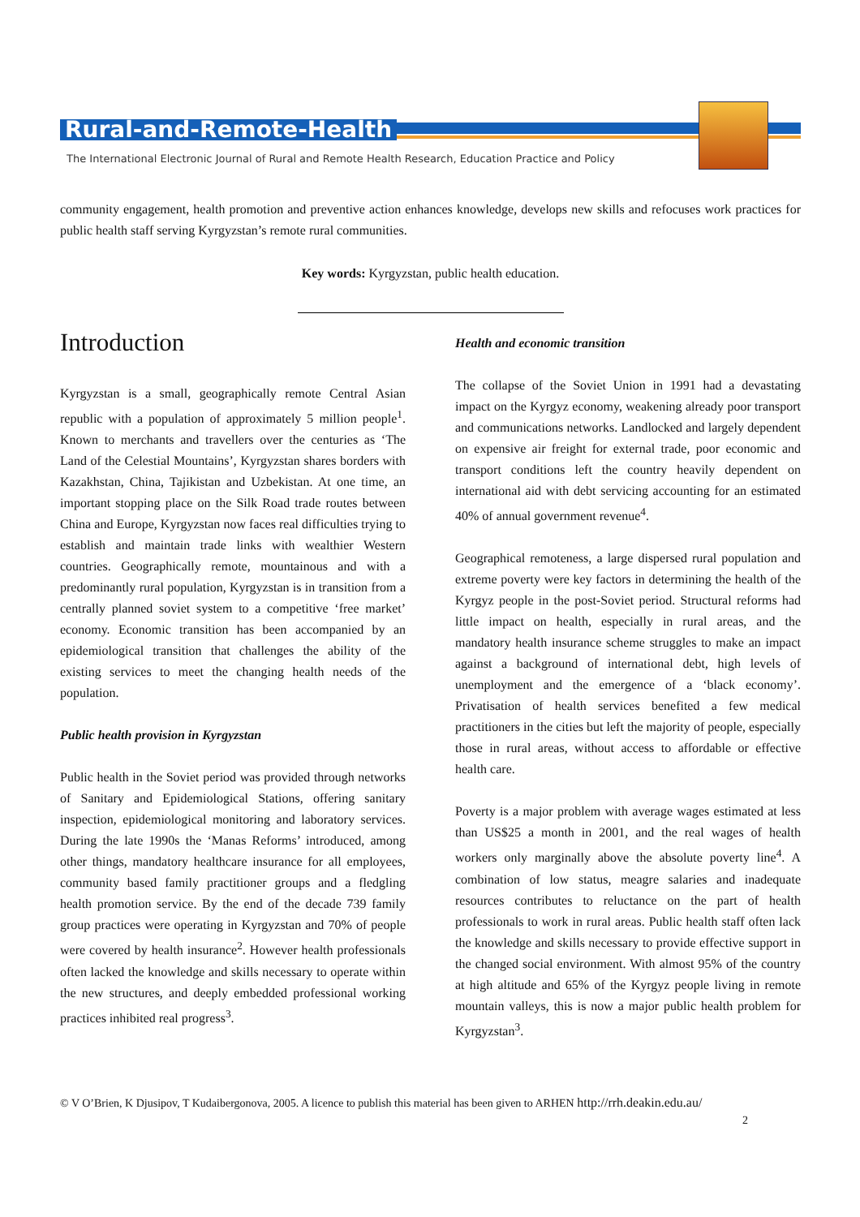Rural-and-Remote-Health
The International Electronic Journal of Rural and Remote Health Research, Education Practice and Policy
community engagement, health promotion and preventive action enhances knowledge, develops new skills and refocuses work practices for public health staff serving Kyrgyzstan’s remote rural communities.
Key words: Kyrgyzstan, public health education.
Introduction
Kyrgyzstan is a small, geographically remote Central Asian republic with a population of approximately 5 million people<sup>1</sup>. Known to merchants and travellers over the centuries as ‘The Land of the Celestial Mountains’, Kyrgyzstan shares borders with Kazakhstan, China, Tajikistan and Uzbekistan. At one time, an important stopping place on the Silk Road trade routes between China and Europe, Kyrgyzstan now faces real difficulties trying to establish and maintain trade links with wealthier Western countries. Geographically remote, mountainous and with a predominantly rural population, Kyrgyzstan is in transition from a centrally planned soviet system to a competitive ‘free market’ economy. Economic transition has been accompanied by an epidemiological transition that challenges the ability of the existing services to meet the changing health needs of the population.
Public health provision in Kyrgyzstan
Public health in the Soviet period was provided through networks of Sanitary and Epidemiological Stations, offering sanitary inspection, epidemiological monitoring and laboratory services. During the late 1990s the ‘Manas Reforms’ introduced, among other things, mandatory healthcare insurance for all employees, community based family practitioner groups and a fledgling health promotion service. By the end of the decade 739 family group practices were operating in Kyrgyzstan and 70% of people were covered by health insurance<sup>2</sup>. However health professionals often lacked the knowledge and skills necessary to operate within the new structures, and deeply embedded professional working practices inhibited real progress<sup>3</sup>.
Health and economic transition
The collapse of the Soviet Union in 1991 had a devastating impact on the Kyrgyz economy, weakening already poor transport and communications networks. Landlocked and largely dependent on expensive air freight for external trade, poor economic and transport conditions left the country heavily dependent on international aid with debt servicing accounting for an estimated 40% of annual government revenue<sup>4</sup>.
Geographical remoteness, a large dispersed rural population and extreme poverty were key factors in determining the health of the Kyrgyz people in the post-Soviet period. Structural reforms had little impact on health, especially in rural areas, and the mandatory health insurance scheme struggles to make an impact against a background of international debt, high levels of unemployment and the emergence of a ‘black economy’. Privatisation of health services benefited a few medical practitioners in the cities but left the majority of people, especially those in rural areas, without access to affordable or effective health care.
Poverty is a major problem with average wages estimated at less than US$25 a month in 2001, and the real wages of health workers only marginally above the absolute poverty line<sup>4</sup>. A combination of low status, meagre salaries and inadequate resources contributes to reluctance on the part of health professionals to work in rural areas. Public health staff often lack the knowledge and skills necessary to provide effective support in the changed social environment. With almost 95% of the country at high altitude and 65% of the Kyrgyz people living in remote mountain valleys, this is now a major public health problem for Kyrgyzstan<sup>3</sup>.
© V O’Brien, K Djusipov, T Kudaibergonova, 2005. A licence to publish this material has been given to ARHEN http://rrh.deakin.edu.au/
2